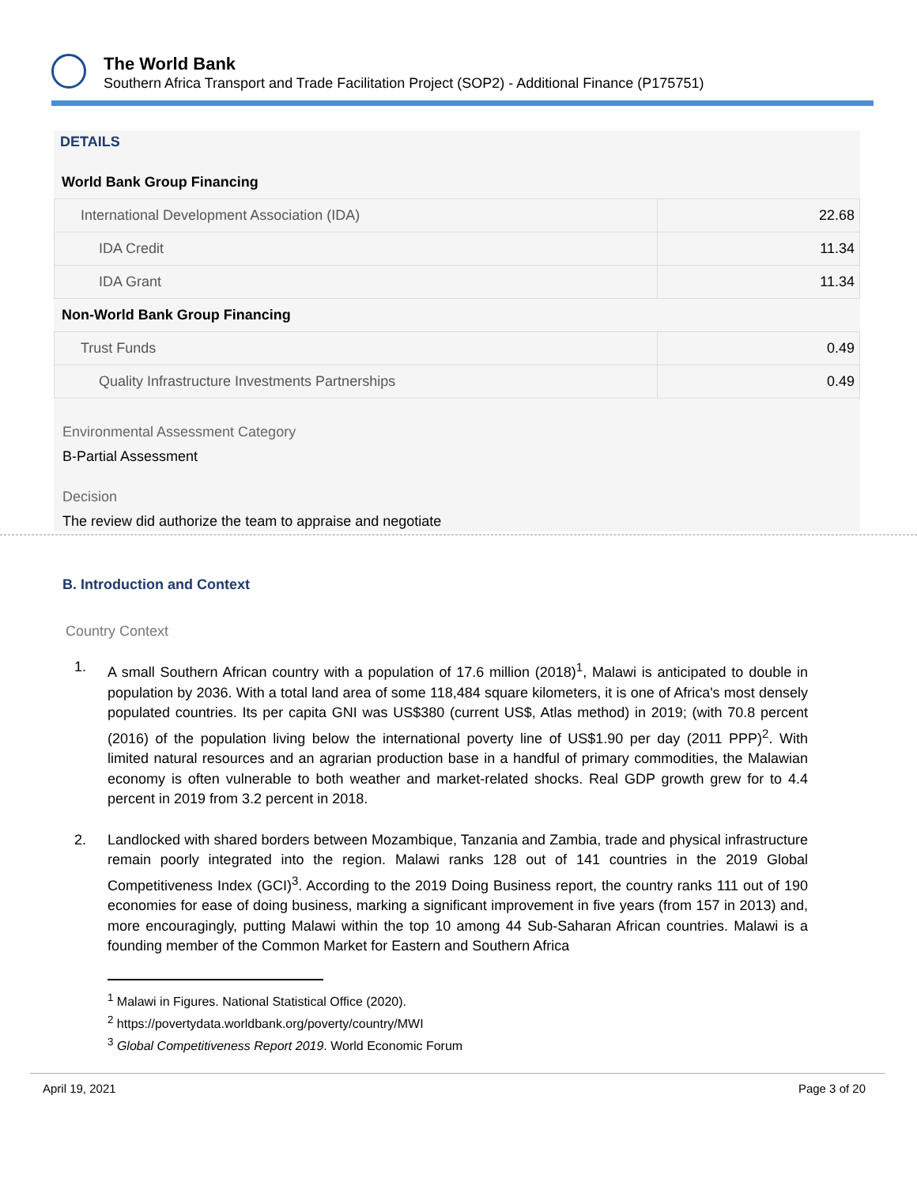The World Bank
Southern Africa Transport and Trade Facilitation Project (SOP2) - Additional Finance (P175751)
DETAILS
World Bank Group Financing
| International Development Association (IDA) | 22.68 |
| IDA Credit | 11.34 |
| IDA Grant | 11.34 |
Non-World Bank Group Financing
| Trust Funds | 0.49 |
| Quality Infrastructure Investments Partnerships | 0.49 |
Environmental Assessment Category
B-Partial Assessment
Decision
The review did authorize the team to appraise and negotiate
B. Introduction and Context
Country Context
1. A small Southern African country with a population of 17.6 million (2018)<sup>1</sup>, Malawi is anticipated to double in population by 2036. With a total land area of some 118,484 square kilometers, it is one of Africa's most densely populated countries. Its per capita GNI was US$380 (current US$, Atlas method) in 2019; (with 70.8 percent (2016) of the population living below the international poverty line of US$1.90 per day (2011 PPP)<sup>2</sup>. With limited natural resources and an agrarian production base in a handful of primary commodities, the Malawian economy is often vulnerable to both weather and market-related shocks. Real GDP growth grew for to 4.4 percent in 2019 from 3.2 percent in 2018.
2. Landlocked with shared borders between Mozambique, Tanzania and Zambia, trade and physical infrastructure remain poorly integrated into the region. Malawi ranks 128 out of 141 countries in the 2019 Global Competitiveness Index (GCI)<sup>3</sup>. According to the 2019 Doing Business report, the country ranks 111 out of 190 economies for ease of doing business, marking a significant improvement in five years (from 157 in 2013) and, more encouragingly, putting Malawi within the top 10 among 44 Sub-Saharan African countries. Malawi is a founding member of the Common Market for Eastern and Southern Africa
<sup>1</sup> Malawi in Figures. National Statistical Office (2020).
<sup>2</sup> https://povertydata.worldbank.org/poverty/country/MWI
<sup>3</sup> Global Competitiveness Report 2019. World Economic Forum
April 19, 2021 Page 3 of 20